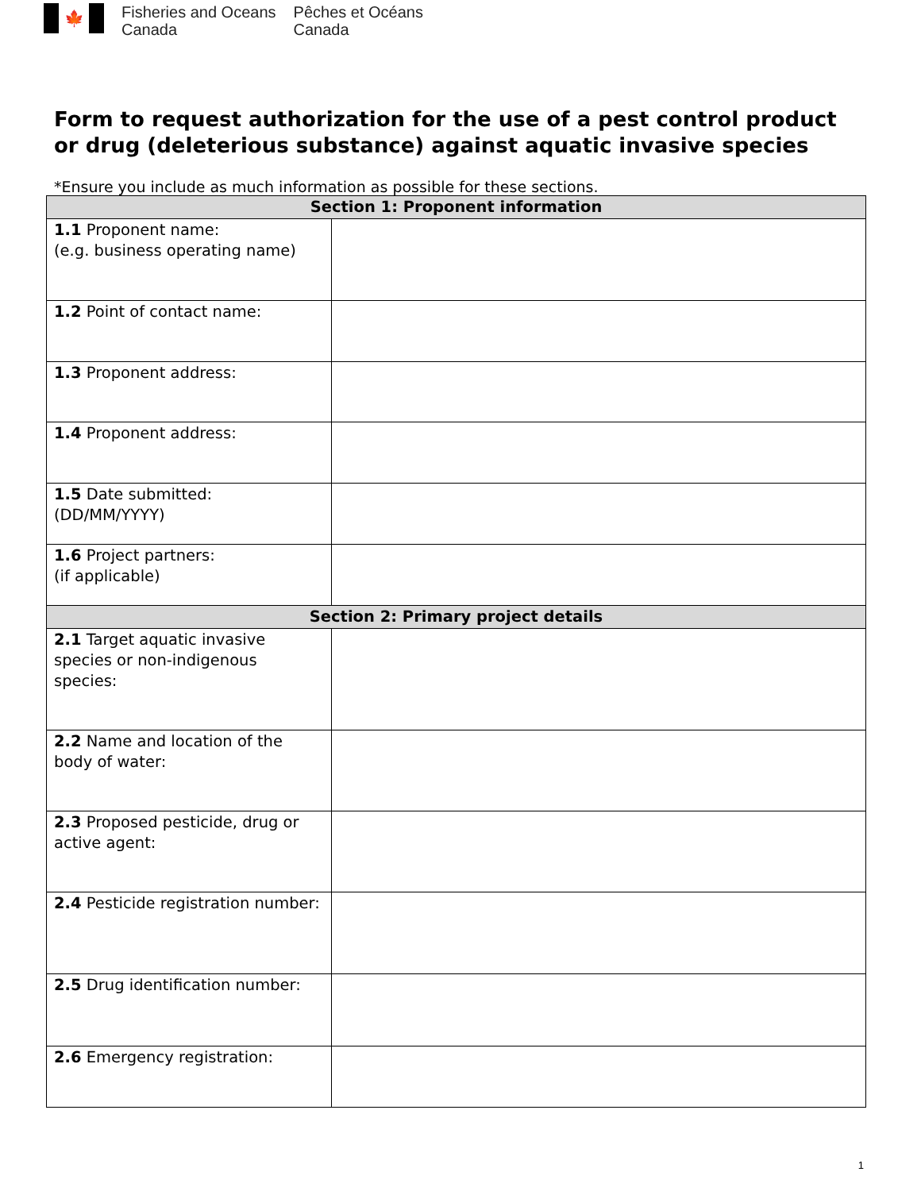🍁
Fisheries and Oceans
Canada
Pêches et Océans
Canada
Form to request authorization for the use of a pest control product or drug (deleterious substance) against aquatic invasive species
*Ensure you include as much information as possible for these sections.
| Section 1: Proponent information | |
| --- | --- |
| 1.1 Proponent name: (e.g. business operating name) | |
| 1.2 Point of contact name: | |
| 1.3 Proponent address: | |
| 1.4 Proponent address: | |
| 1.5 Date submitted: (DD/MM/YYYY) | |
| 1.6 Project partners: (if applicable) | |
| Section 2: Primary project details | |
| 2.1 Target aquatic invasive species or non-indigenous species: | |
| 2.2 Name and location of the body of water: | |
| 2.3 Proposed pesticide, drug or active agent: | |
| 2.4 Pesticide registration number: | |
| 2.5 Drug identification number: | |
| 2.6 Emergency registration: | |
1